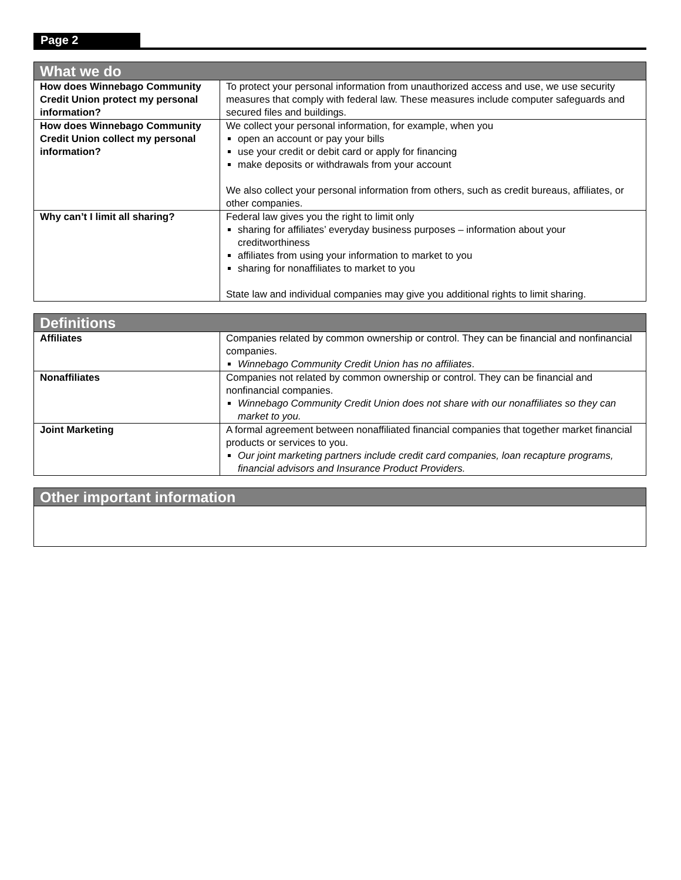Page 2
| What we do | |
| --- | --- |
| How does Winnebago Community Credit Union protect my personal information? | To protect your personal information from unauthorized access and use, we use security measures that comply with federal law. These measures include computer safeguards and secured files and buildings. |
| How does Winnebago Community Credit Union collect my personal information? | We collect your personal information, for example, when you open an account or pay your bills use your credit or debit card or apply for financing make deposits or withdrawals from your account We also collect your personal information from others, such as credit bureaus, affiliates, or other companies. |
| Why can’t I limit all sharing? | Federal law gives you the right to limit only sharing for affiliates’ everyday business purposes – information about your creditworthiness affiliates from using your information to market to you sharing for nonaffiliates to market to you State law and individual companies may give you additional rights to limit sharing. |
| Definitions | |
| --- | --- |
| Affiliates | Companies related by common ownership or control. They can be financial and nonfinancial companies. Winnebago Community Credit Union has no affiliates . |
| Nonaffiliates | Companies not related by common ownership or control. They can be financial and nonfinancial companies. Winnebago Community Credit Union does not share with our nonaffiliates so they can market to you. |
| Joint Marketing | A formal agreement between nonaffiliated financial companies that together market financial products or services to you. Our joint marketing partners include credit card companies, loan recapture programs, financial advisors and Insurance Product Providers. |
| Other important information |
| --- |